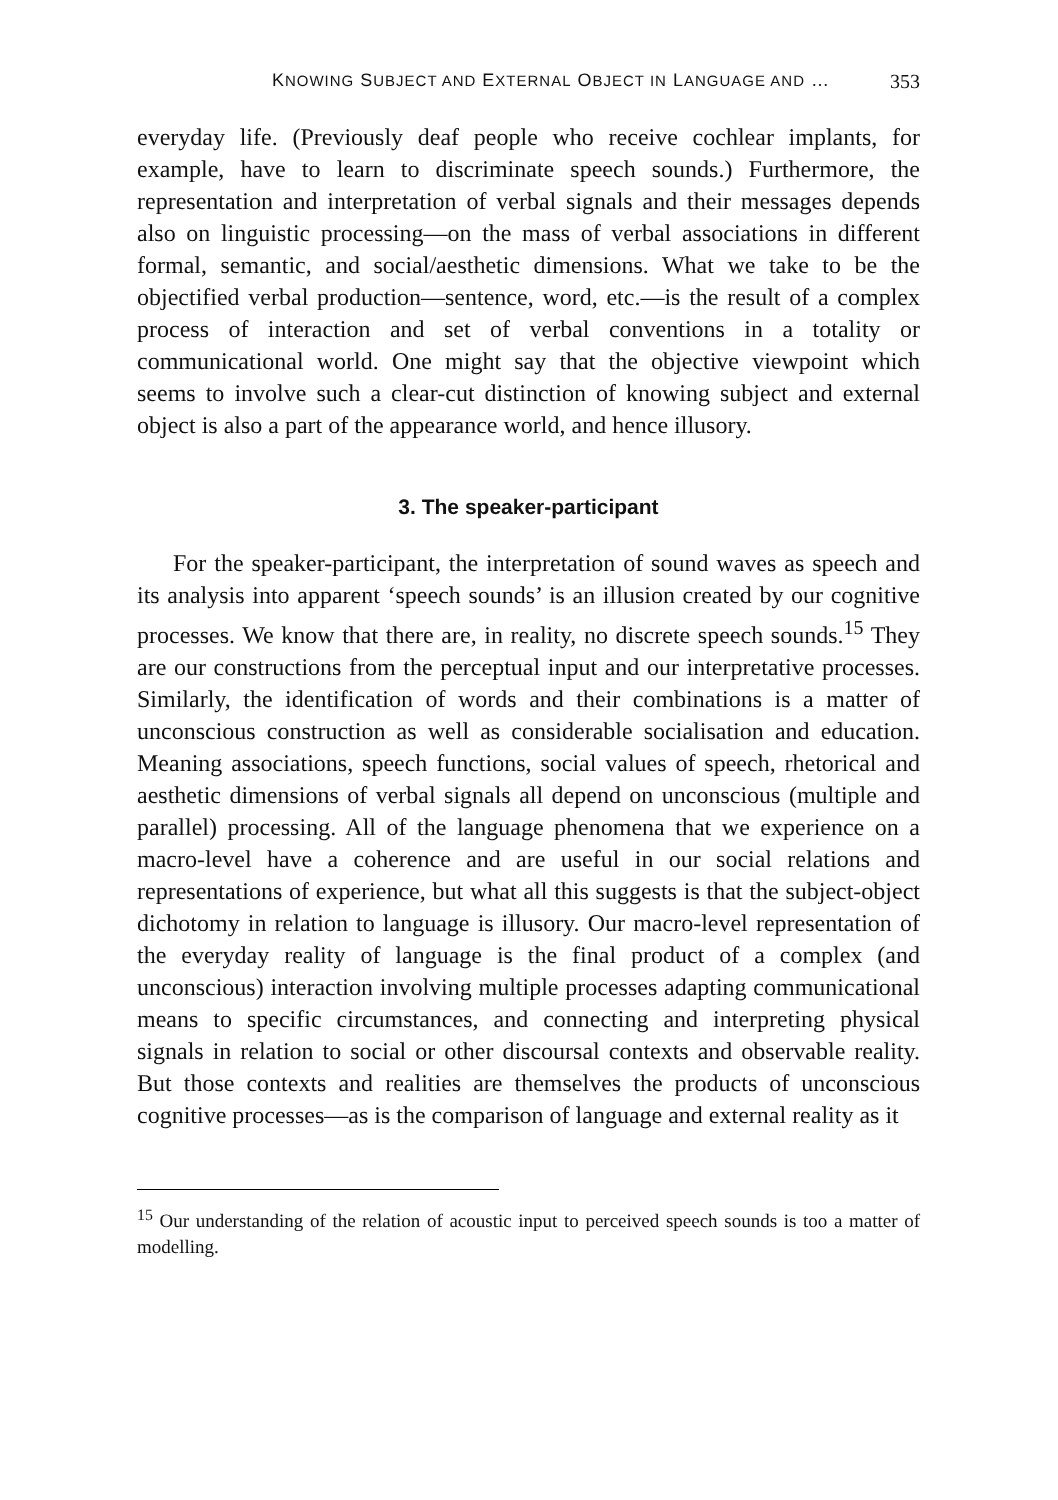KNOWING SUBJECT AND EXTERNAL OBJECT IN LANGUAGE AND … 353
everyday life. (Previously deaf people who receive cochlear implants, for example, have to learn to discriminate speech sounds.) Furthermore, the representation and interpretation of verbal signals and their messages depends also on linguistic processing—on the mass of verbal associations in different formal, semantic, and social/aesthetic dimensions. What we take to be the objectified verbal production—sentence, word, etc.—is the result of a complex process of interaction and set of verbal conventions in a totality or communicational world. One might say that the objective viewpoint which seems to involve such a clear-cut distinction of knowing subject and external object is also a part of the appearance world, and hence illusory.
3. The speaker-participant
For the speaker-participant, the interpretation of sound waves as speech and its analysis into apparent ‘speech sounds’ is an illusion created by our cognitive processes. We know that there are, in reality, no discrete speech sounds.<sup>15</sup> They are our constructions from the perceptual input and our interpretative processes. Similarly, the identification of words and their combinations is a matter of unconscious construction as well as considerable socialisation and education. Meaning associations, speech functions, social values of speech, rhetorical and aesthetic dimensions of verbal signals all depend on unconscious (multiple and parallel) processing. All of the language phenomena that we experience on a macro-level have a coherence and are useful in our social relations and representations of experience, but what all this suggests is that the subject-object dichotomy in relation to language is illusory. Our macro-level representation of the everyday reality of language is the final product of a complex (and unconscious) interaction involving multiple processes adapting communicational means to specific circumstances, and connecting and interpreting physical signals in relation to social or other discoursal contexts and observable reality. But those contexts and realities are themselves the products of unconscious cognitive processes—as is the comparison of language and external reality as it
<sup>15</sup> Our understanding of the relation of acoustic input to perceived speech sounds is too a matter of modelling.